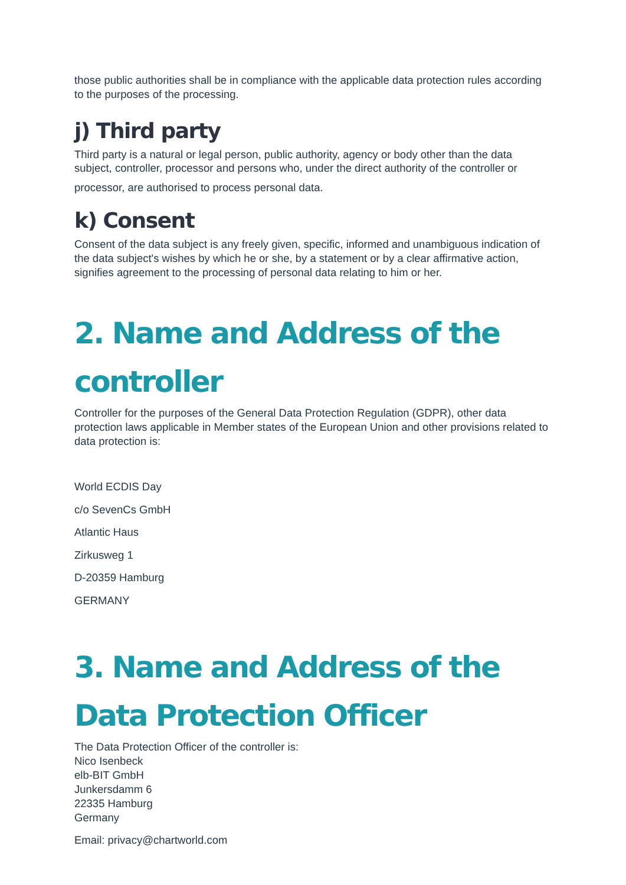those public authorities shall be in compliance with the applicable data protection rules according to the purposes of the processing.
j) Third party
Third party is a natural or legal person, public authority, agency or body other than the data subject, controller, processor and persons who, under the direct authority of the controller or
processor, are authorised to process personal data.
k) Consent
Consent of the data subject is any freely given, specific, informed and unambiguous indication of the data subject's wishes by which he or she, by a statement or by a clear affirmative action, signifies agreement to the processing of personal data relating to him or her.
2. Name and Address of the controller
Controller for the purposes of the General Data Protection Regulation (GDPR), other data protection laws applicable in Member states of the European Union and other provisions related to data protection is:
World ECDIS Day
c/o SevenCs GmbH
Atlantic Haus
Zirkusweg 1
D-20359 Hamburg
GERMANY
3. Name and Address of the Data Protection Officer
The Data Protection Officer of the controller is:
Nico Isenbeck
elb-BIT GmbH
Junkersdamm 6
22335 Hamburg
Germany
Email: privacy@chartworld.com